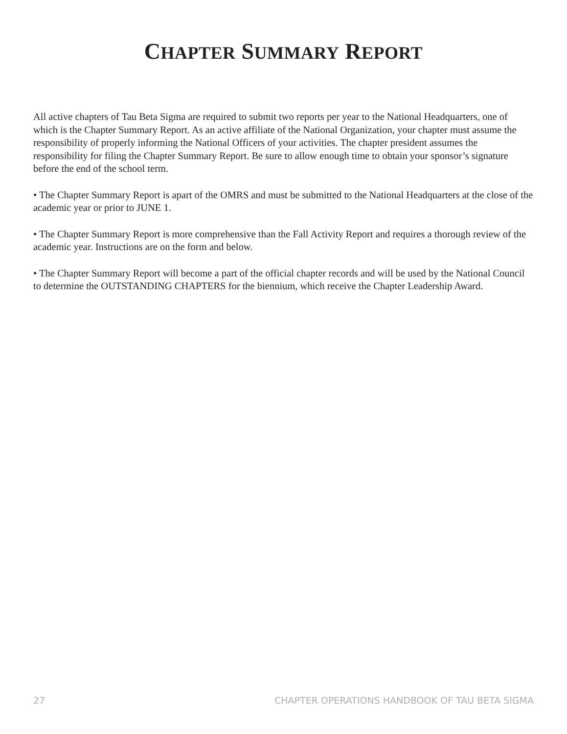CHAPTER SUMMARY REPORT
All active chapters of Tau Beta Sigma are required to submit two reports per year to the National Headquarters, one of which is the Chapter Summary Report. As an active affiliate of the National Organization, your chapter must assume the responsibility of properly informing the National Officers of your activities. The chapter president assumes the responsibility for filing the Chapter Summary Report. Be sure to allow enough time to obtain your sponsor’s signature before the end of the school term.
• The Chapter Summary Report is apart of the OMRS and must be submitted to the National Headquarters at the close of the academic year or prior to JUNE 1.
• The Chapter Summary Report is more comprehensive than the Fall Activity Report and requires a thorough review of the academic year. Instructions are on the form and below.
• The Chapter Summary Report will become a part of the official chapter records and will be used by the National Council to determine the OUTSTANDING CHAPTERS for the biennium, which receive the Chapter Leadership Award.
27 CHAPTER OPERATIONS HANDBOOK OF TAU BETA SIGMA